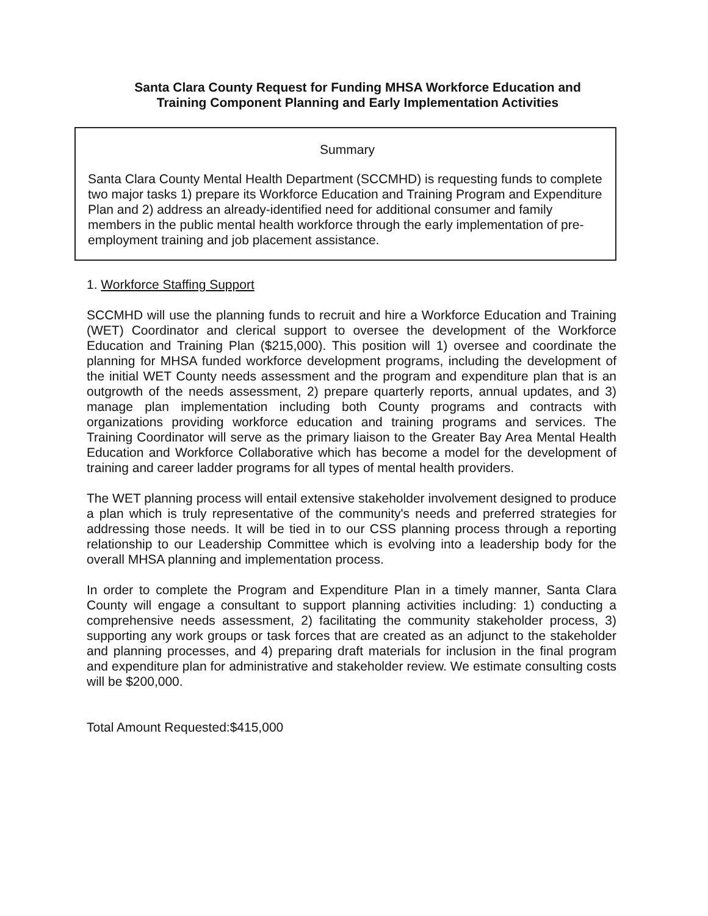Santa Clara County Request for Funding MHSA Workforce Education and
Training Component Planning and Early Implementation Activities
Summary
Santa Clara County Mental Health Department (SCCMHD) is requesting funds to complete two major tasks 1) prepare its Workforce Education and Training Program and Expenditure Plan and 2) address an already-identified need for additional consumer and family members in the public mental health workforce through the early implementation of pre-employment training and job placement assistance.
1. Workforce Staffing Support
SCCMHD will use the planning funds to recruit and hire a Workforce Education and Training (WET) Coordinator and clerical support to oversee the development of the Workforce Education and Training Plan ($215,000). This position will 1) oversee and coordinate the planning for MHSA funded workforce development programs, including the development of the initial WET County needs assessment and the program and expenditure plan that is an outgrowth of the needs assessment, 2) prepare quarterly reports, annual updates, and 3) manage plan implementation including both County programs and contracts with organizations providing workforce education and training programs and services. The Training Coordinator will serve as the primary liaison to the Greater Bay Area Mental Health Education and Workforce Collaborative which has become a model for the development of training and career ladder programs for all types of mental health providers.
The WET planning process will entail extensive stakeholder involvement designed to produce a plan which is truly representative of the community's needs and preferred strategies for addressing those needs. It will be tied in to our CSS planning process through a reporting relationship to our Leadership Committee which is evolving into a leadership body for the overall MHSA planning and implementation process.
In order to complete the Program and Expenditure Plan in a timely manner, Santa Clara County will engage a consultant to support planning activities including: 1) conducting a comprehensive needs assessment, 2) facilitating the community stakeholder process, 3) supporting any work groups or task forces that are created as an adjunct to the stakeholder and planning processes, and 4) preparing draft materials for inclusion in the final program and expenditure plan for administrative and stakeholder review. We estimate consulting costs will be $200,000.
Total Amount Requested:$415,000